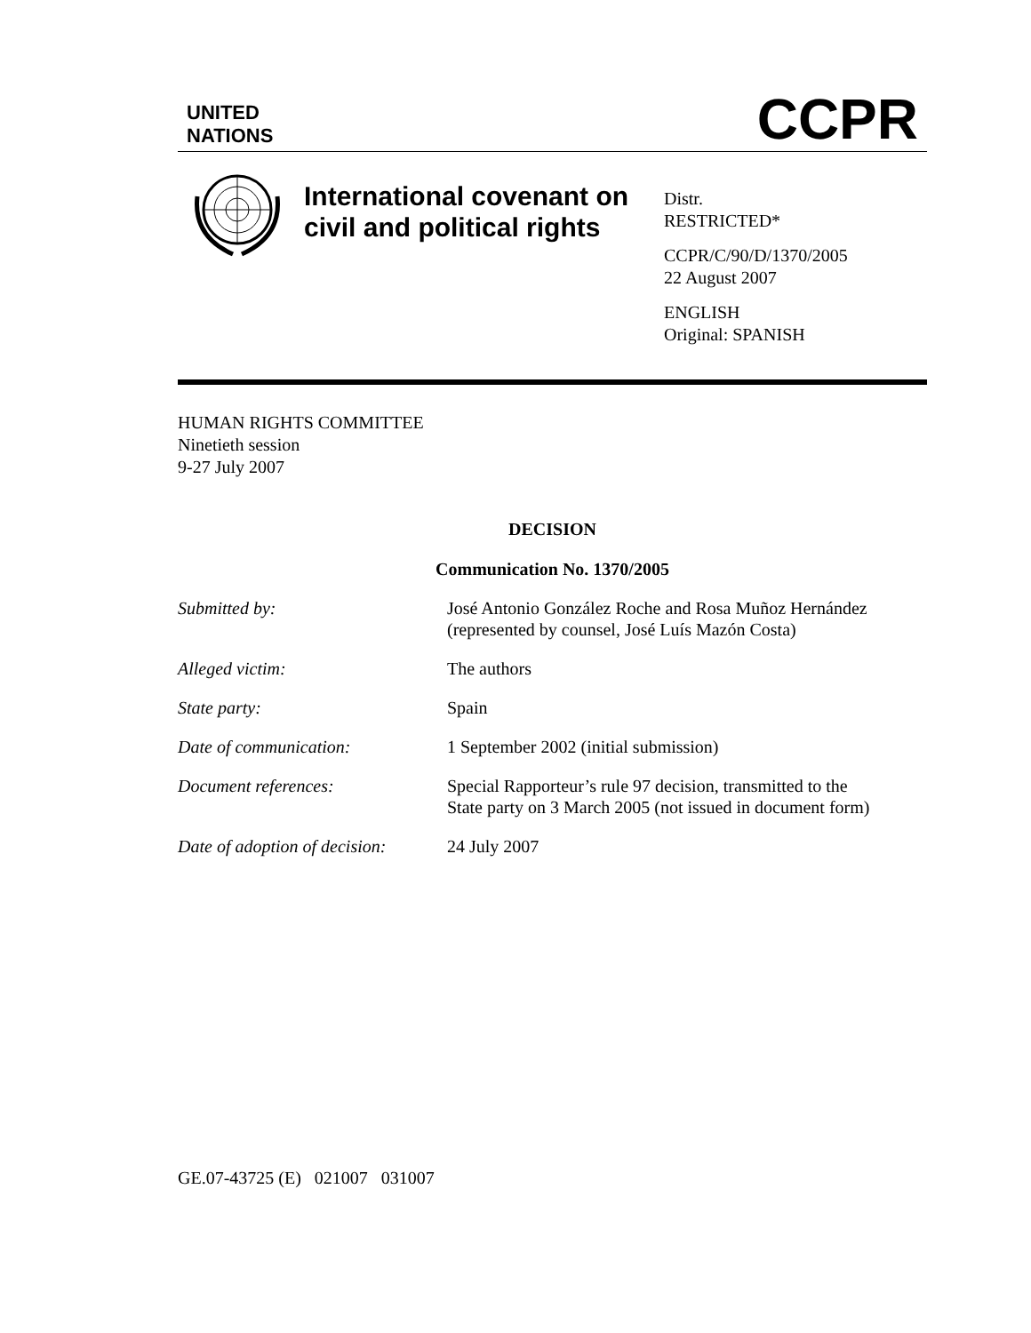UNITED
NATIONS
CCPR
International covenant on civil and political rights
Distr.
RESTRICTED*
CCPR/C/90/D/1370/2005
22 August 2007
ENGLISH
Original: SPANISH
HUMAN RIGHTS COMMITTEE
Ninetieth session
9-27 July 2007
DECISION
Communication No. 1370/2005
Submitted by: José Antonio González Roche and Rosa Muñoz Hernández
(represented by counsel, José Luís Mazón Costa)
Alleged victim: The authors
State party: Spain
Date of communication: 1 September 2002 (initial submission)
Document references: Special Rapporteur’s rule 97 decision, transmitted to the
State party on 3 March 2005 (not issued in document form)
Date of adoption of decision:
24 July 2007
GE.07-43725 (E) 021007 031007